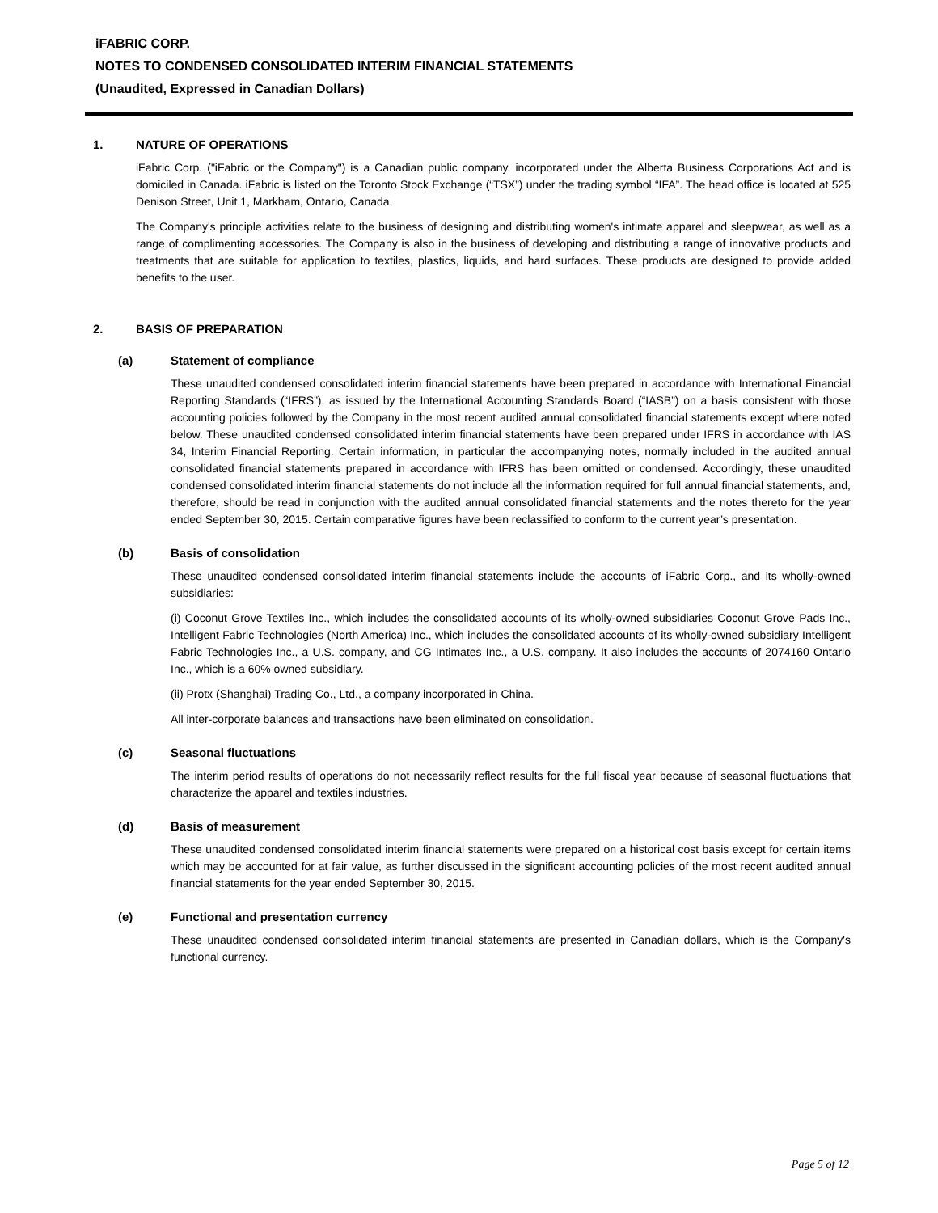iFABRIC CORP.
NOTES TO CONDENSED CONSOLIDATED INTERIM FINANCIAL STATEMENTS
(Unaudited, Expressed in Canadian Dollars)
1. NATURE OF OPERATIONS
iFabric Corp. ("iFabric or the Company") is a Canadian public company, incorporated under the Alberta Business Corporations Act and is domiciled in Canada. iFabric is listed on the Toronto Stock Exchange (“TSX”) under the trading symbol “IFA”. The head office is located at 525 Denison Street, Unit 1, Markham, Ontario, Canada.
The Company's principle activities relate to the business of designing and distributing women's intimate apparel and sleepwear, as well as a range of complimenting accessories. The Company is also in the business of developing and distributing a range of innovative products and treatments that are suitable for application to textiles, plastics, liquids, and hard surfaces. These products are designed to provide added benefits to the user.
2. BASIS OF PREPARATION
(a) Statement of compliance
These unaudited condensed consolidated interim financial statements have been prepared in accordance with International Financial Reporting Standards (“IFRS”), as issued by the International Accounting Standards Board (“IASB”) on a basis consistent with those accounting policies followed by the Company in the most recent audited annual consolidated financial statements except where noted below. These unaudited condensed consolidated interim financial statements have been prepared under IFRS in accordance with IAS 34, Interim Financial Reporting. Certain information, in particular the accompanying notes, normally included in the audited annual consolidated financial statements prepared in accordance with IFRS has been omitted or condensed. Accordingly, these unaudited condensed consolidated interim financial statements do not include all the information required for full annual financial statements, and, therefore, should be read in conjunction with the audited annual consolidated financial statements and the notes thereto for the year ended September 30, 2015. Certain comparative figures have been reclassified to conform to the current year’s presentation.
(b) Basis of consolidation
These unaudited condensed consolidated interim financial statements include the accounts of iFabric Corp., and its wholly-owned subsidiaries:
(i) Coconut Grove Textiles Inc., which includes the consolidated accounts of its wholly-owned subsidiaries Coconut Grove Pads Inc., Intelligent Fabric Technologies (North America) Inc., which includes the consolidated accounts of its wholly-owned subsidiary Intelligent Fabric Technologies Inc., a U.S. company, and CG Intimates Inc., a U.S. company. It also includes the accounts of 2074160 Ontario Inc., which is a 60% owned subsidiary.
(ii) Protx (Shanghai) Trading Co., Ltd., a company incorporated in China.
All inter-corporate balances and transactions have been eliminated on consolidation.
(c) Seasonal fluctuations
The interim period results of operations do not necessarily reflect results for the full fiscal year because of seasonal fluctuations that characterize the apparel and textiles industries.
(d) Basis of measurement
These unaudited condensed consolidated interim financial statements were prepared on a historical cost basis except for certain items which may be accounted for at fair value, as further discussed in the significant accounting policies of the most recent audited annual financial statements for the year ended September 30, 2015.
(e) Functional and presentation currency
These unaudited condensed consolidated interim financial statements are presented in Canadian dollars, which is the Company's functional currency.
Page 5 of 12